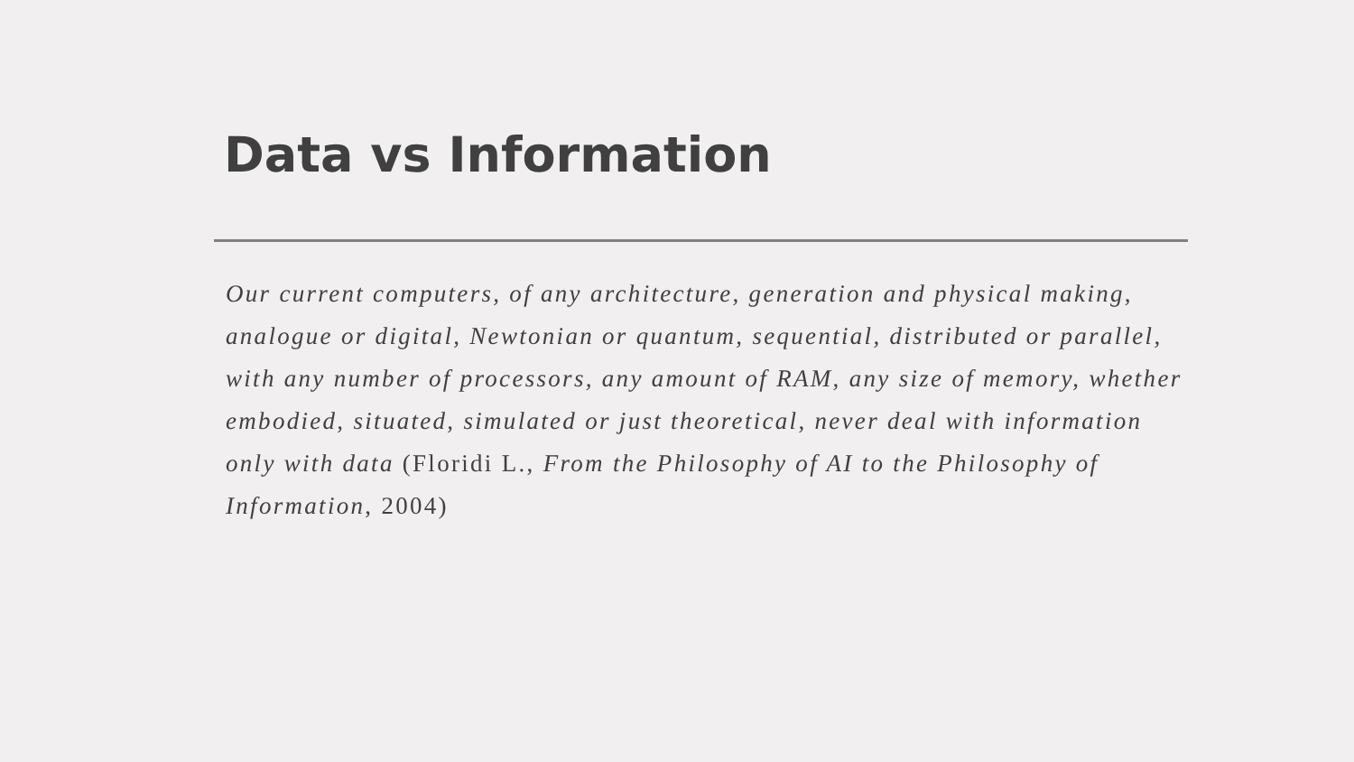Data vs Information
Our current computers, of any architecture, generation and physical making, analogue or digital, Newtonian or quantum, sequential, distributed or parallel, with any number of processors, any amount of RAM, any size of memory, whether embodied, situated, simulated or just theoretical, never deal with information only with data (Floridi L., From the Philosophy of AI to the Philosophy of Information, 2004)